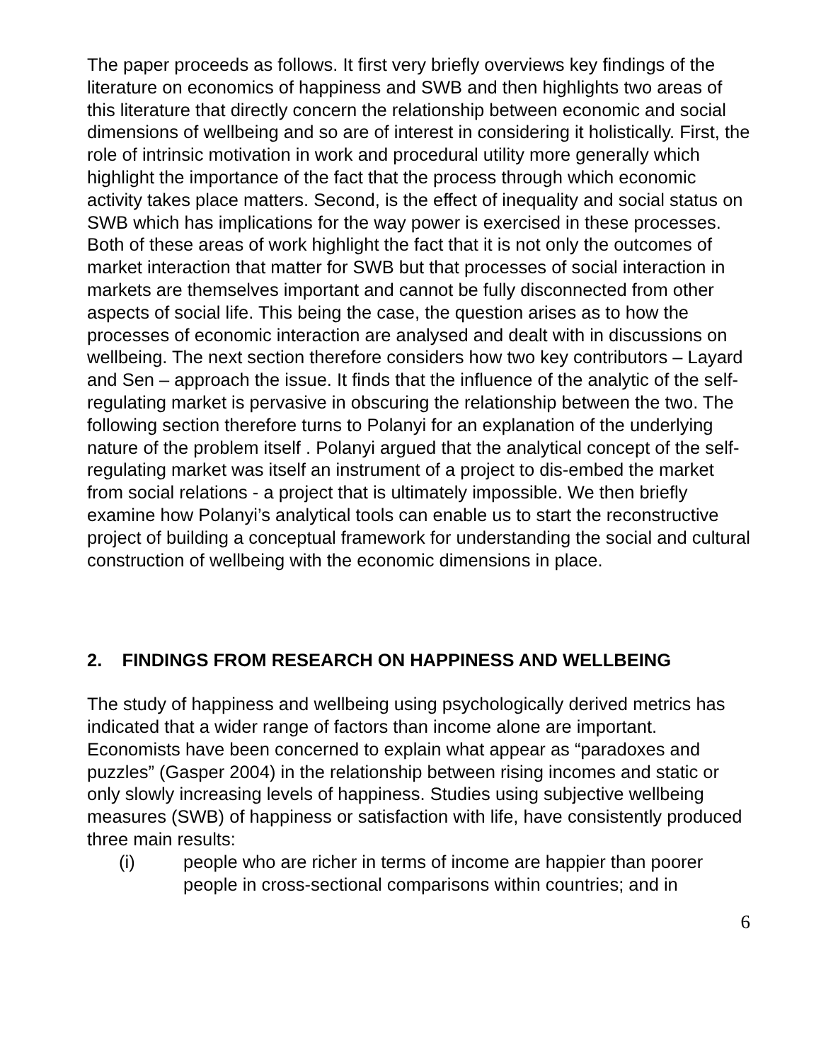The paper proceeds as follows. It first very briefly overviews key findings of the literature on economics of happiness and SWB and then highlights two areas of this literature that directly concern the relationship between economic and social dimensions of wellbeing and so are of interest in considering it holistically. First, the role of intrinsic motivation in work and procedural utility more generally which highlight the importance of the fact that the process through which economic activity takes place matters. Second, is the effect of inequality and social status on SWB which has implications for the way power is exercised in these processes. Both of these areas of work highlight the fact that it is not only the outcomes of market interaction that matter for SWB but that processes of social interaction in markets are themselves important and cannot be fully disconnected from other aspects of social life. This being the case, the question arises as to how the processes of economic interaction are analysed and dealt with in discussions on wellbeing. The next section therefore considers how two key contributors – Layard and Sen – approach the issue. It finds that the influence of the analytic of the self-regulating market is pervasive in obscuring the relationship between the two. The following section therefore turns to Polanyi for an explanation of the underlying nature of the problem itself . Polanyi argued that the analytical concept of the self-regulating market was itself an instrument of a project to dis-embed the market from social relations - a project that is ultimately impossible. We then briefly examine how Polanyi’s analytical tools can enable us to start the reconstructive project of building a conceptual framework for understanding the social and cultural construction of wellbeing with the economic dimensions in place.
2. FINDINGS FROM RESEARCH ON HAPPINESS AND WELLBEING
The study of happiness and wellbeing using psychologically derived metrics has indicated that a wider range of factors than income alone are important. Economists have been concerned to explain what appear as “paradoxes and puzzles” (Gasper 2004) in the relationship between rising incomes and static or only slowly increasing levels of happiness. Studies using subjective wellbeing measures (SWB) of happiness or satisfaction with life, have consistently produced three main results:
(i) people who are richer in terms of income are happier than poorer people in cross-sectional comparisons within countries; and in
6